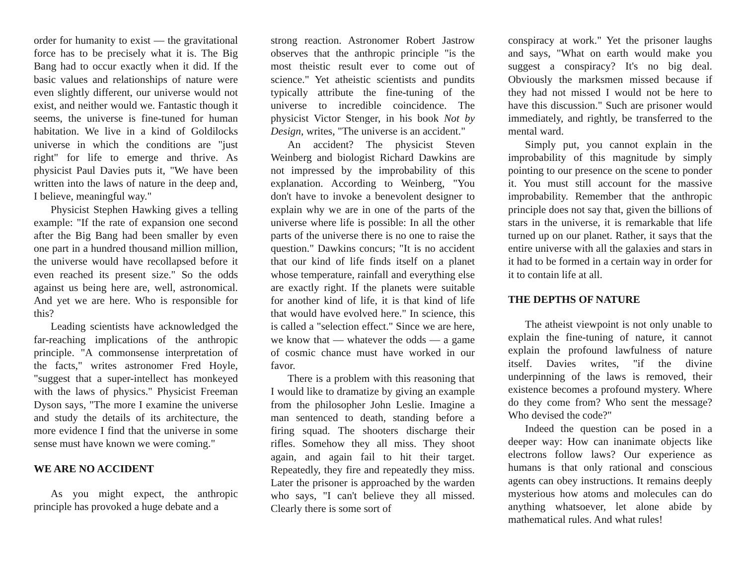order for humanity to exist — the gravitational force has to be precisely what it is. The Big Bang had to occur exactly when it did. If the basic values and relationships of nature were even slightly different, our universe would not exist, and neither would we. Fantastic though it seems, the universe is fine-tuned for human habitation. We live in a kind of Goldilocks universe in which the conditions are "just right" for life to emerge and thrive. As physicist Paul Davies puts it, "We have been written into the laws of nature in the deep and, I believe, meaningful way."
Physicist Stephen Hawking gives a telling example: "If the rate of expansion one second after the Big Bang had been smaller by even one part in a hundred thousand million million, the universe would have recollapsed before it even reached its present size." So the odds against us being here are, well, astronomical. And yet we are here. Who is responsible for this?
Leading scientists have acknowledged the far-reaching implications of the anthropic principle. "A commonsense interpretation of the facts," writes astronomer Fred Hoyle, "suggest that a super-intellect has monkeyed with the laws of physics." Physicist Freeman Dyson says, "The more I examine the universe and study the details of its architecture, the more evidence I find that the universe in some sense must have known we were coming."
WE ARE NO ACCIDENT
As you might expect, the anthropic principle has provoked a huge debate and a
strong reaction. Astronomer Robert Jastrow observes that the anthropic principle "is the most theistic result ever to come out of science." Yet atheistic scientists and pundits typically attribute the fine-tuning of the universe to incredible coincidence. The physicist Victor Stenger, in his book Not by Design, writes, "The universe is an accident."
An accident? The physicist Steven Weinberg and biologist Richard Dawkins are not impressed by the improbability of this explanation. According to Weinberg, "You don't have to invoke a benevolent designer to explain why we are in one of the parts of the universe where life is possible: In all the other parts of the universe there is no one to raise the question." Dawkins concurs; "It is no accident that our kind of life finds itself on a planet whose temperature, rainfall and everything else are exactly right. If the planets were suitable for another kind of life, it is that kind of life that would have evolved here." In science, this is called a "selection effect." Since we are here, we know that — whatever the odds — a game of cosmic chance must have worked in our favor.
There is a problem with this reasoning that I would like to dramatize by giving an example from the philosopher John Leslie. Imagine a man sentenced to death, standing before a firing squad. The shooters discharge their rifles. Somehow they all miss. They shoot again, and again fail to hit their target. Repeatedly, they fire and repeatedly they miss. Later the prisoner is approached by the warden who says, "I can't believe they all missed. Clearly there is some sort of
conspiracy at work." Yet the prisoner laughs and says, "What on earth would make you suggest a conspiracy? It's no big deal. Obviously the marksmen missed because if they had not missed I would not be here to have this discussion." Such are prisoner would immediately, and rightly, be transferred to the mental ward.
Simply put, you cannot explain in the improbability of this magnitude by simply pointing to our presence on the scene to ponder it. You must still account for the massive improbability. Remember that the anthropic principle does not say that, given the billions of stars in the universe, it is remarkable that life turned up on our planet. Rather, it says that the entire universe with all the galaxies and stars in it had to be formed in a certain way in order for it to contain life at all.
THE DEPTHS OF NATURE
The atheist viewpoint is not only unable to explain the fine-tuning of nature, it cannot explain the profound lawfulness of nature itself. Davies writes, "if the divine underpinning of the laws is removed, their existence becomes a profound mystery. Where do they come from? Who sent the message? Who devised the code?"
Indeed the question can be posed in a deeper way: How can inanimate objects like electrons follow laws? Our experience as humans is that only rational and conscious agents can obey instructions. It remains deeply mysterious how atoms and molecules can do anything whatsoever, let alone abide by mathematical rules. And what rules!